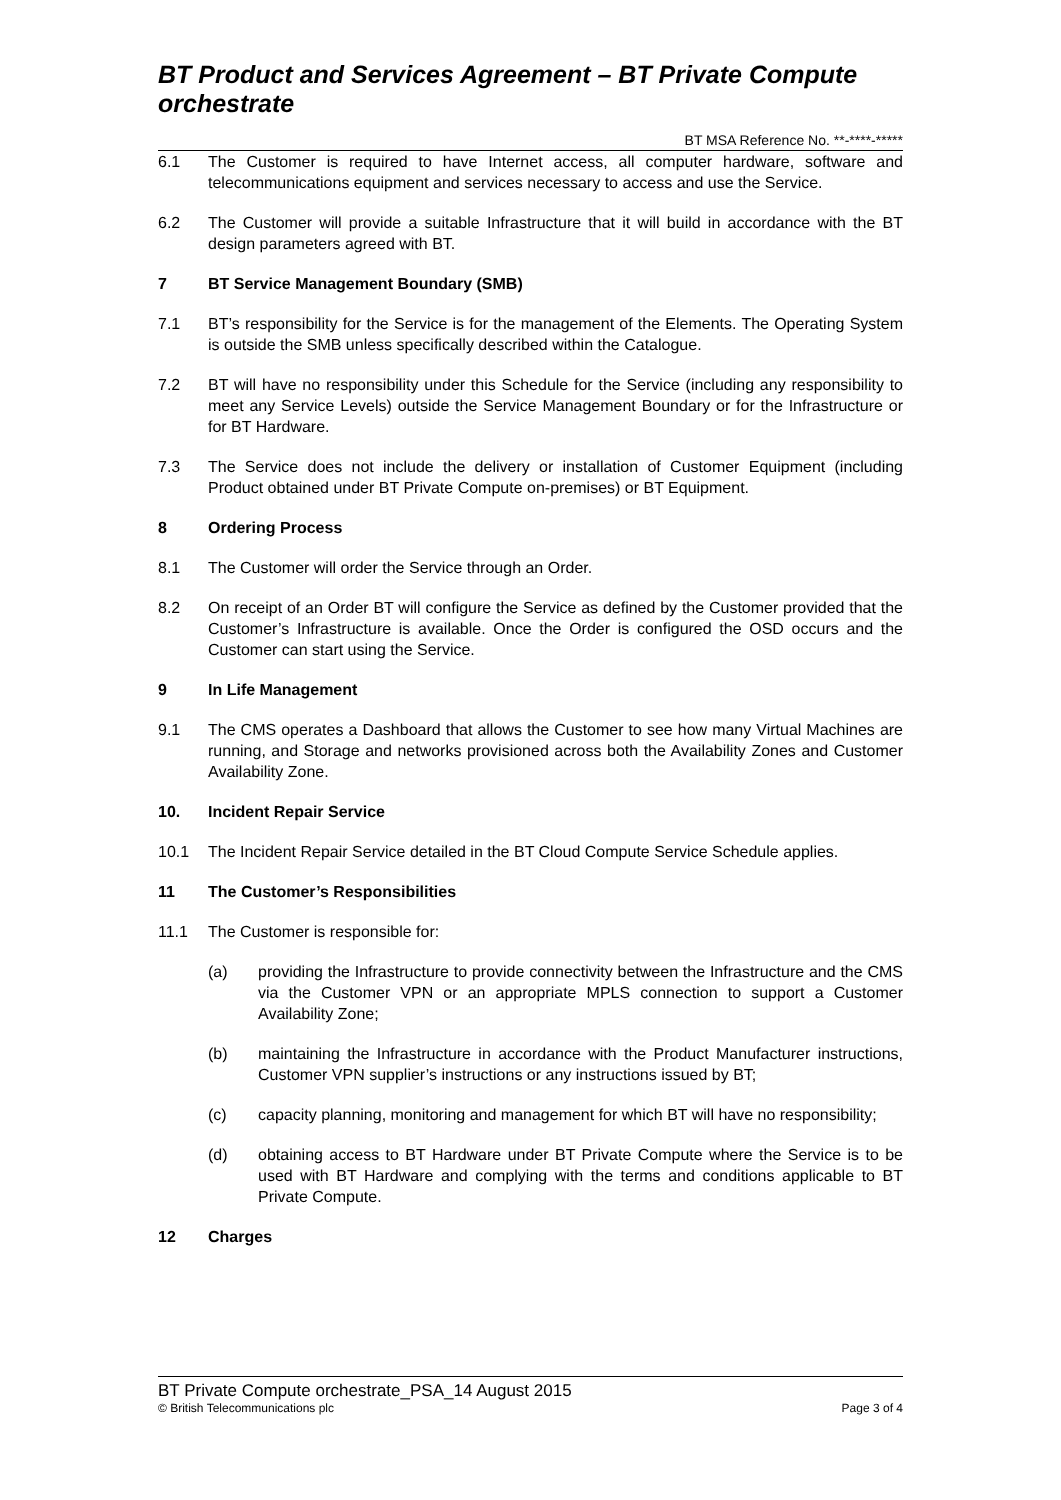BT Product and Services Agreement – BT Private Compute orchestrate
BT MSA Reference No. **-****-*****
6.1 The Customer is required to have Internet access, all computer hardware, software and telecommunications equipment and services necessary to access and use the Service.
6.2 The Customer will provide a suitable Infrastructure that it will build in accordance with the BT design parameters agreed with BT.
7 BT Service Management Boundary (SMB)
7.1 BT’s responsibility for the Service is for the management of the Elements. The Operating System is outside the SMB unless specifically described within the Catalogue.
7.2 BT will have no responsibility under this Schedule for the Service (including any responsibility to meet any Service Levels) outside the Service Management Boundary or for the Infrastructure or for BT Hardware.
7.3 The Service does not include the delivery or installation of Customer Equipment (including Product obtained under BT Private Compute on-premises) or BT Equipment.
8 Ordering Process
8.1 The Customer will order the Service through an Order.
8.2 On receipt of an Order BT will configure the Service as defined by the Customer provided that the Customer’s Infrastructure is available. Once the Order is configured the OSD occurs and the Customer can start using the Service.
9 In Life Management
9.1 The CMS operates a Dashboard that allows the Customer to see how many Virtual Machines are running, and Storage and networks provisioned across both the Availability Zones and Customer Availability Zone.
10. Incident Repair Service
10.1 The Incident Repair Service detailed in the BT Cloud Compute Service Schedule applies.
11 The Customer’s Responsibilities
11.1 The Customer is responsible for:
(a) providing the Infrastructure to provide connectivity between the Infrastructure and the CMS via the Customer VPN or an appropriate MPLS connection to support a Customer Availability Zone;
(b) maintaining the Infrastructure in accordance with the Product Manufacturer instructions, Customer VPN supplier’s instructions or any instructions issued by BT;
(c) capacity planning, monitoring and management for which BT will have no responsibility;
(d) obtaining access to BT Hardware under BT Private Compute where the Service is to be used with BT Hardware and complying with the terms and conditions applicable to BT Private Compute.
12 Charges
BT Private Compute orchestrate_PSA_14 August 2015
© British Telecommunications plc Page 3 of 4